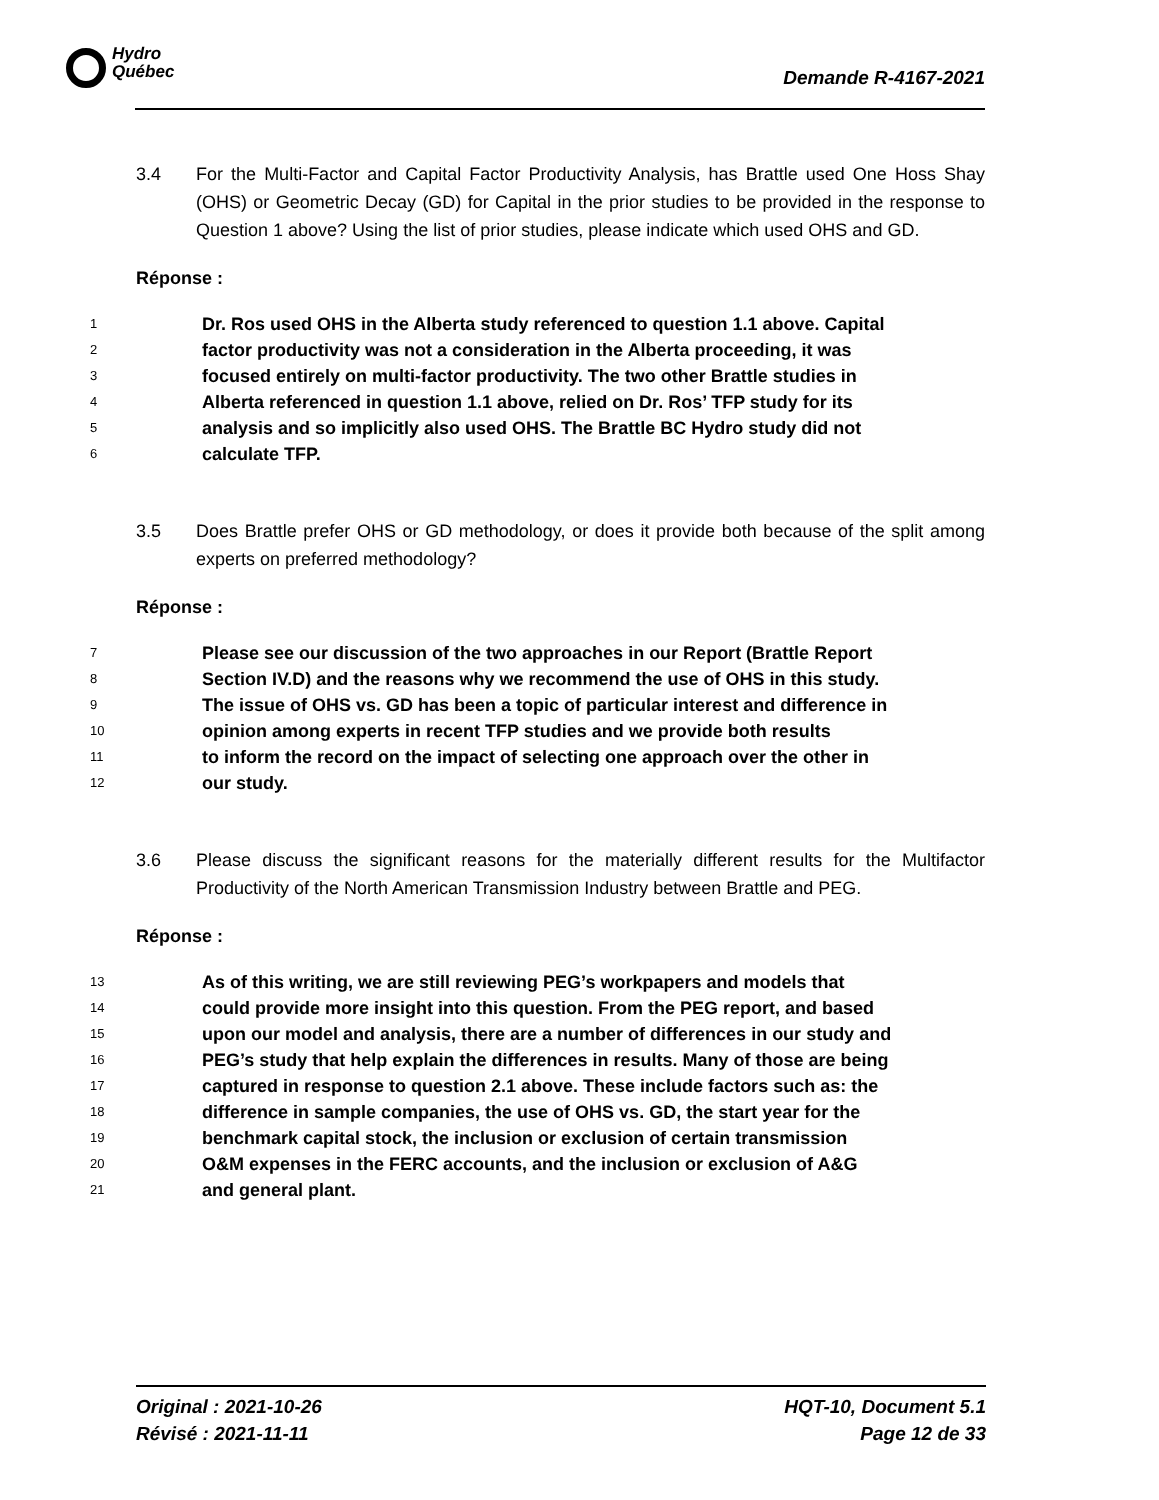Hydro
Québec
Demande R-4167-2021
3.4 For the Multi-Factor and Capital Factor Productivity Analysis, has Brattle used One Hoss Shay (OHS) or Geometric Decay (GD) for Capital in the prior studies to be provided in the response to Question 1 above? Using the list of prior studies, please indicate which used OHS and GD.
Réponse :
1 Dr. Ros used OHS in the Alberta study referenced to question 1.1 above. Capital
2 factor productivity was not a consideration in the Alberta proceeding, it was
3 focused entirely on multi-factor productivity. The two other Brattle studies in
4 Alberta referenced in question 1.1 above, relied on Dr. Ros’ TFP study for its
5 analysis and so implicitly also used OHS. The Brattle BC Hydro study did not
6 calculate TFP.
3.5 Does Brattle prefer OHS or GD methodology, or does it provide both because of the split among experts on preferred methodology?
Réponse :
7 Please see our discussion of the two approaches in our Report (Brattle Report
8 Section IV.D) and the reasons why we recommend the use of OHS in this study.
9 The issue of OHS vs. GD has been a topic of particular interest and difference in
10 opinion among experts in recent TFP studies and we provide both results
11 to inform the record on the impact of selecting one approach over the other in
12 our study.
3.6 Please discuss the significant reasons for the materially different results for the Multifactor Productivity of the North American Transmission Industry between Brattle and PEG.
Réponse :
13 As of this writing, we are still reviewing PEG’s workpapers and models that
14 could provide more insight into this question. From the PEG report, and based
15 upon our model and analysis, there are a number of differences in our study and
16 PEG’s study that help explain the differences in results. Many of those are being
17 captured in response to question 2.1 above. These include factors such as: the
18 difference in sample companies, the use of OHS vs. GD, the start year for the
19 benchmark capital stock, the inclusion or exclusion of certain transmission
20 O&M expenses in the FERC accounts, and the inclusion or exclusion of A&G
21 and general plant.
Original : 2021-10-26
Révisé : 2021-11-11
HQT-10, Document 5.1
Page 12 de 33